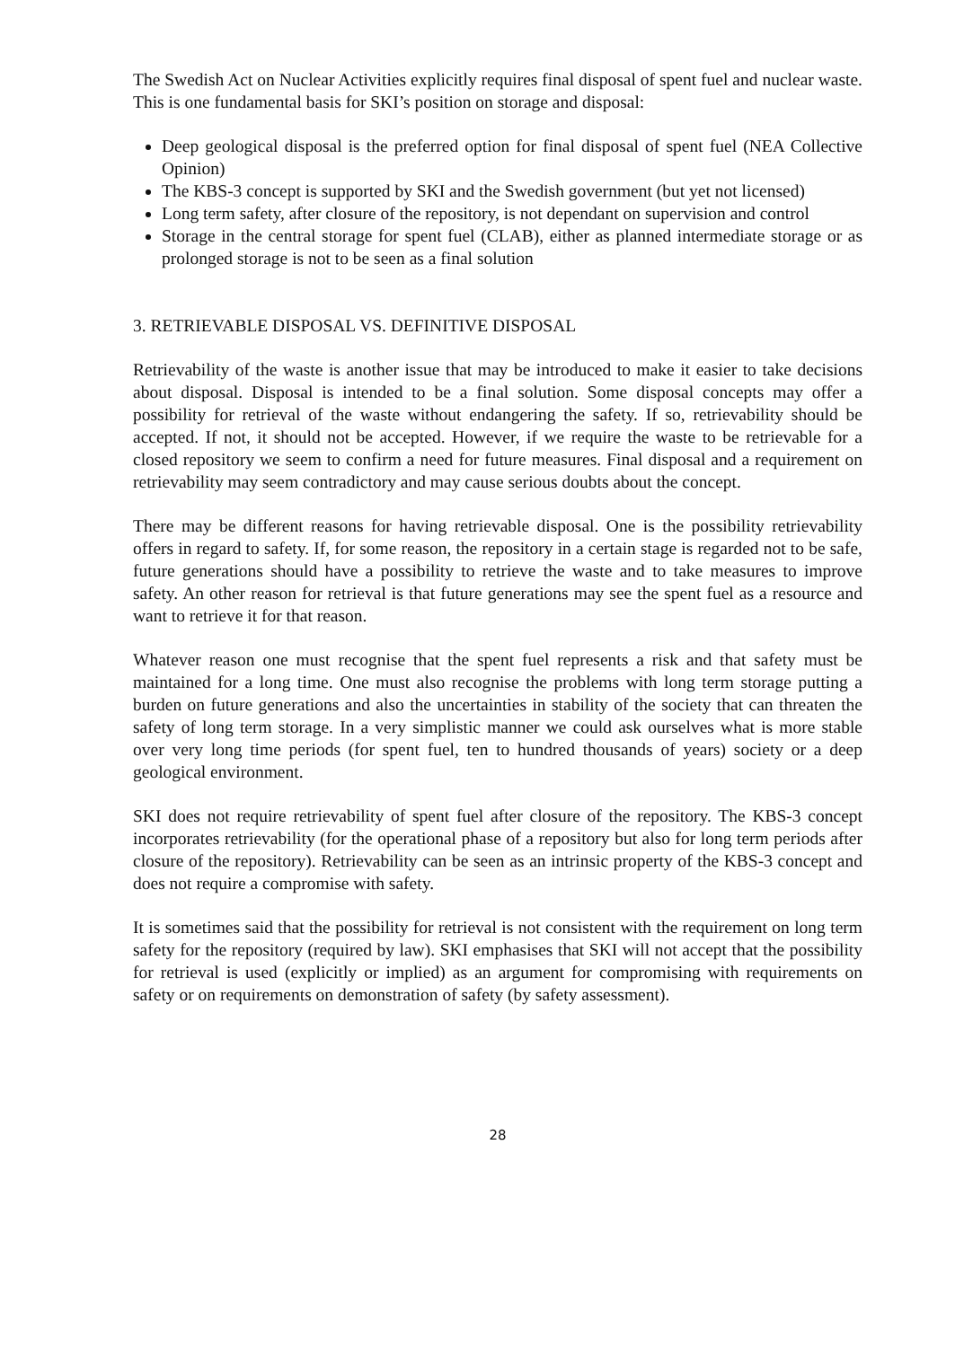The Swedish Act on Nuclear Activities explicitly requires final disposal of spent fuel and nuclear waste. This is one fundamental basis for SKI’s position on storage and disposal:
Deep geological disposal is the preferred option for final disposal of spent fuel (NEA Collective Opinion)
The KBS-3 concept is supported by SKI and the Swedish government (but yet not licensed)
Long term safety, after closure of the repository, is not dependant on supervision and control
Storage in the central storage for spent fuel (CLAB), either as planned intermediate storage or as prolonged storage is not to be seen as a final solution
3. RETRIEVABLE DISPOSAL VS. DEFINITIVE DISPOSAL
Retrievability of the waste is another issue that may be introduced to make it easier to take decisions about disposal. Disposal is intended to be a final solution. Some disposal concepts may offer a possibility for retrieval of the waste without endangering the safety. If so, retrievability should be accepted. If not, it should not be accepted. However, if we require the waste to be retrievable for a closed repository we seem to confirm a need for future measures. Final disposal and a requirement on retrievability may seem contradictory and may cause serious doubts about the concept.
There may be different reasons for having retrievable disposal. One is the possibility retrievability offers in regard to safety. If, for some reason, the repository in a certain stage is regarded not to be safe, future generations should have a possibility to retrieve the waste and to take measures to improve safety. An other reason for retrieval is that future generations may see the spent fuel as a resource and want to retrieve it for that reason.
Whatever reason one must recognise that the spent fuel represents a risk and that safety must be maintained for a long time. One must also recognise the problems with long term storage putting a burden on future generations and also the uncertainties in stability of the society that can threaten the safety of long term storage. In a very simplistic manner we could ask ourselves what is more stable over very long time periods (for spent fuel, ten to hundred thousands of years) society or a deep geological environment.
SKI does not require retrievability of spent fuel after closure of the repository. The KBS-3 concept incorporates retrievability (for the operational phase of a repository but also for long term periods after closure of the repository). Retrievability can be seen as an intrinsic property of the KBS-3 concept and does not require a compromise with safety.
It is sometimes said that the possibility for retrieval is not consistent with the requirement on long term safety for the repository (required by law). SKI emphasises that SKI will not accept that the possibility for retrieval is used (explicitly or implied) as an argument for compromising with requirements on safety or on requirements on demonstration of safety (by safety assessment).
28